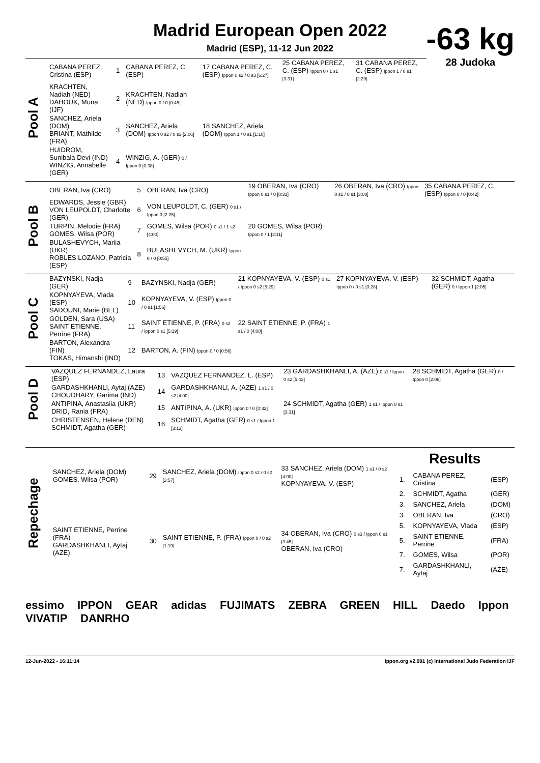Madrid European Open 2022
Madrid (ESP), 11-12 Jun 2022
-63 kg
28 Judoka
Pool A
| CABANA PEREZ, Cristina (ESP) | 1 | CABANA PEREZ, C. (ESP) | 17 CABANA PEREZ, C. (ESP) Ippon 0 s2 / 0 s3 [6:27] | 25 CABANA PEREZ, C. (ESP) Ippon 0 / 1 s1 [3:31] | 31 CABANA PEREZ, C. (ESP) Ippon 1 / 0 s1 [2:29] |
| KRACHTEN, Nadiah (NED) DAHOUK, Muna (IJF) | 2 | KRACHTEN, Nadiah (NED) Ippon 0 / 0 [0:45] | | | |
| SANCHEZ, Ariela (DOM) BRIANT, Mathilde (FRA) | 3 | SANCHEZ, Ariela (DOM) Ippon 0 s2 / 0 s3 [2:06] | 18 SANCHEZ, Ariela (DOM) Ippon 1 / 0 s1 [1:10] | | |
| HUIDROM, Sunibala Devi (IND) WINZIG, Annabelle (GER) | 4 | WINZIG, A. (GER) 0 / Ippon 0 [0:38] | | | |
Pool B
| OBERAN, Iva (CRO) | 5 | OBERAN, Iva (CRO) | 19 OBERAN, Iva (CRO) Ippon 0 s1 / 0 [0:33] | 26 OBERAN, Iva (CRO) Ippon 0 s1 / 0 s1 [3:08] | 35 CABANA PEREZ, C. (ESP) Ippon 0 / 0 [0:42] |
| EDWARDS, Jessie (GBR) VON LEUPOLDT, Charlotte (GER) | 6 | VON LEUPOLDT, C. (GER) 0 s1 / Ippon 0 [2:25] | | | |
| TURPIN, Melodie (FRA) GOMES, Wilsa (POR) | 7 | GOMES, Wilsa (POR) 0 s1 / 1 s2 [4:00] | 20 GOMES, Wilsa (POR) Ippon 0 / 1 [2:11] | | |
| BULASHEVYCH, Mariia (UKR) ROBLES LOZANO, Patricia (ESP) | 8 | BULASHEVYCH, M. (UKR) Ippon 0 / 0 [0:55] | | | |
Pool C
| BAZYNSKI, Nadja (GER) | 9 | BAZYNSKI, Nadja (GER) | 21 KOPNYAYEVA, V. (ESP) 0 s1 / Ippon 0 s2 [5:29] | 27 KOPNYAYEVA, V. (ESP) Ippon 0 / 0 s1 [3:28] | 32 SCHMIDT, Agatha (GER) 0 / Ippon 1 [2:05] |
| KOPNYAYEVA, Vlada (ESP) SADOUNI, Marie (BEL) | 10 | KOPNYAYEVA, V. (ESP) Ippon 0 / 0 s1 [1:56] | | | |
| GOLDEN, Sara (USA) SAINT ETIENNE, Perrine (FRA) | 11 | SAINT ETIENNE, P. (FRA) 0 s2 / Ippon 0 s1 [5:19] | 22 SAINT ETIENNE, P. (FRA) 1 s1 / 0 [4:00] | | |
| BARTON, Alexandra (FIN) TOKAS, Himanshi (IND) | 12 | BARTON, A. (FIN) Ippon 0 / 0 [0:56] | | | |
Pool D
| VAZQUEZ FERNANDEZ, Laura (ESP) | 13 | VAZQUEZ FERNANDEZ, L. (ESP) | 23 GARDASHKHANLI, A. (AZE) 0 s1 / Ippon 0 s2 [5:42] | 28 SCHMIDT, Agatha (GER) 0 / Ippon 0 [2:06] |
| GARDASHKHANLI, Aytaj (AZE) CHOUDHARY, Garima (IND) | 14 | GARDASHKHANLI, A. (AZE) 1 s1 / 0 s2 [4:00] | | |
| ANTIPINA, Anastasiia (UKR) DRID, Rania (FRA) | 15 | ANTIPINA, A. (UKR) Ippon 0 / 0 [0:32] | 24 SCHMIDT, Agatha (GER) 1 s1 / Ippon 0 s1 [3:31] | |
| CHRISTENSEN, Helene (DEN) SCHMIDT, Agatha (GER) | 16 | SCHMIDT, Agatha (GER) 0 s1 / Ippon 1 [3:13] | | |
Repechage
| SANCHEZ, Ariela (DOM) GOMES, Wilsa (POR) | 29 | SANCHEZ, Ariela (DOM) Ippon 0 s2 / 0 s2 [2:57] | 33 SANCHEZ, Ariela (DOM) 1 s1 / 0 s2 [4:00] KOPNYAYEVA, V. (ESP) |
| SAINT ETIENNE, Perrine (FRA) GARDASHKHANLI, Aytaj (AZE) | 30 | SAINT ETIENNE, P. (FRA) Ippon 0 / 0 s2 [1:19] | 34 OBERAN, Iva (CRO) 0 s3 / Ippon 0 s1 [3:45] OBERAN, Iva (CRO) |
Results
| 1. | CABANA PEREZ, Cristina | (ESP) |
| 2. | SCHMIDT, Agatha | (GER) |
| 3. | SANCHEZ, Ariela | (DOM) |
| 3. | OBERAN, Iva | (CRO) |
| 5. | KOPNYAYEVA, Vlada | (ESP) |
| 5. | SAINT ETIENNE, Perrine | (FRA) |
| 7. | GOMES, Wilsa | (POR) |
| 7. | GARDASHKHANLI, Aytaj | (AZE) |
essimo IPPON GEAR adidas FUJIMATS ZEBRA GREEN HILL Daedo Ippon VIVATIP DANRHO
12-Jun-2022 - 16:11:14 ippon.org v2.991 (c) International Judo Federation IJF